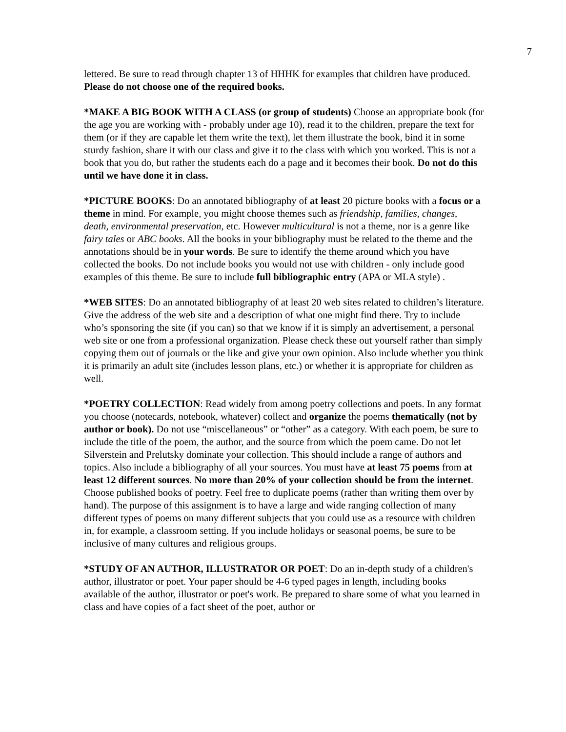7
lettered. Be sure to read through chapter 13 of HHHK for examples that children have produced. Please do not choose one of the required books.
*MAKE A BIG BOOK WITH A CLASS (or group of students) Choose an appropriate book (for the age you are working with - probably under age 10), read it to the children, prepare the text for them (or if they are capable let them write the text), let them illustrate the book, bind it in some sturdy fashion, share it with our class and give it to the class with which you worked. This is not a book that you do, but rather the students each do a page and it becomes their book. Do not do this until we have done it in class.
*PICTURE BOOKS: Do an annotated bibliography of at least 20 picture books with a focus or a theme in mind. For example, you might choose themes such as friendship, families, changes, death, environmental preservation, etc. However multicultural is not a theme, nor is a genre like fairy tales or ABC books. All the books in your bibliography must be related to the theme and the annotations should be in your words. Be sure to identify the theme around which you have collected the books. Do not include books you would not use with children - only include good examples of this theme. Be sure to include full bibliographic entry (APA or MLA style) .
*WEB SITES: Do an annotated bibliography of at least 20 web sites related to children’s literature. Give the address of the web site and a description of what one might find there. Try to include who’s sponsoring the site (if you can) so that we know if it is simply an advertisement, a personal web site or one from a professional organization. Please check these out yourself rather than simply copying them out of journals or the like and give your own opinion. Also include whether you think it is primarily an adult site (includes lesson plans, etc.) or whether it is appropriate for children as well.
*POETRY COLLECTION: Read widely from among poetry collections and poets. In any format you choose (notecards, notebook, whatever) collect and organize the poems thematically (not by author or book). Do not use “miscellaneous” or “other” as a category. With each poem, be sure to include the title of the poem, the author, and the source from which the poem came. Do not let Silverstein and Prelutsky dominate your collection. This should include a range of authors and topics. Also include a bibliography of all your sources. You must have at least 75 poems from at least 12 different sources. No more than 20% of your collection should be from the internet. Choose published books of poetry. Feel free to duplicate poems (rather than writing them over by hand). The purpose of this assignment is to have a large and wide ranging collection of many different types of poems on many different subjects that you could use as a resource with children in, for example, a classroom setting. If you include holidays or seasonal poems, be sure to be inclusive of many cultures and religious groups.
*STUDY OF AN AUTHOR, ILLUSTRATOR OR POET: Do an in-depth study of a children's author, illustrator or poet. Your paper should be 4-6 typed pages in length, including books available of the author, illustrator or poet's work. Be prepared to share some of what you learned in class and have copies of a fact sheet of the poet, author or